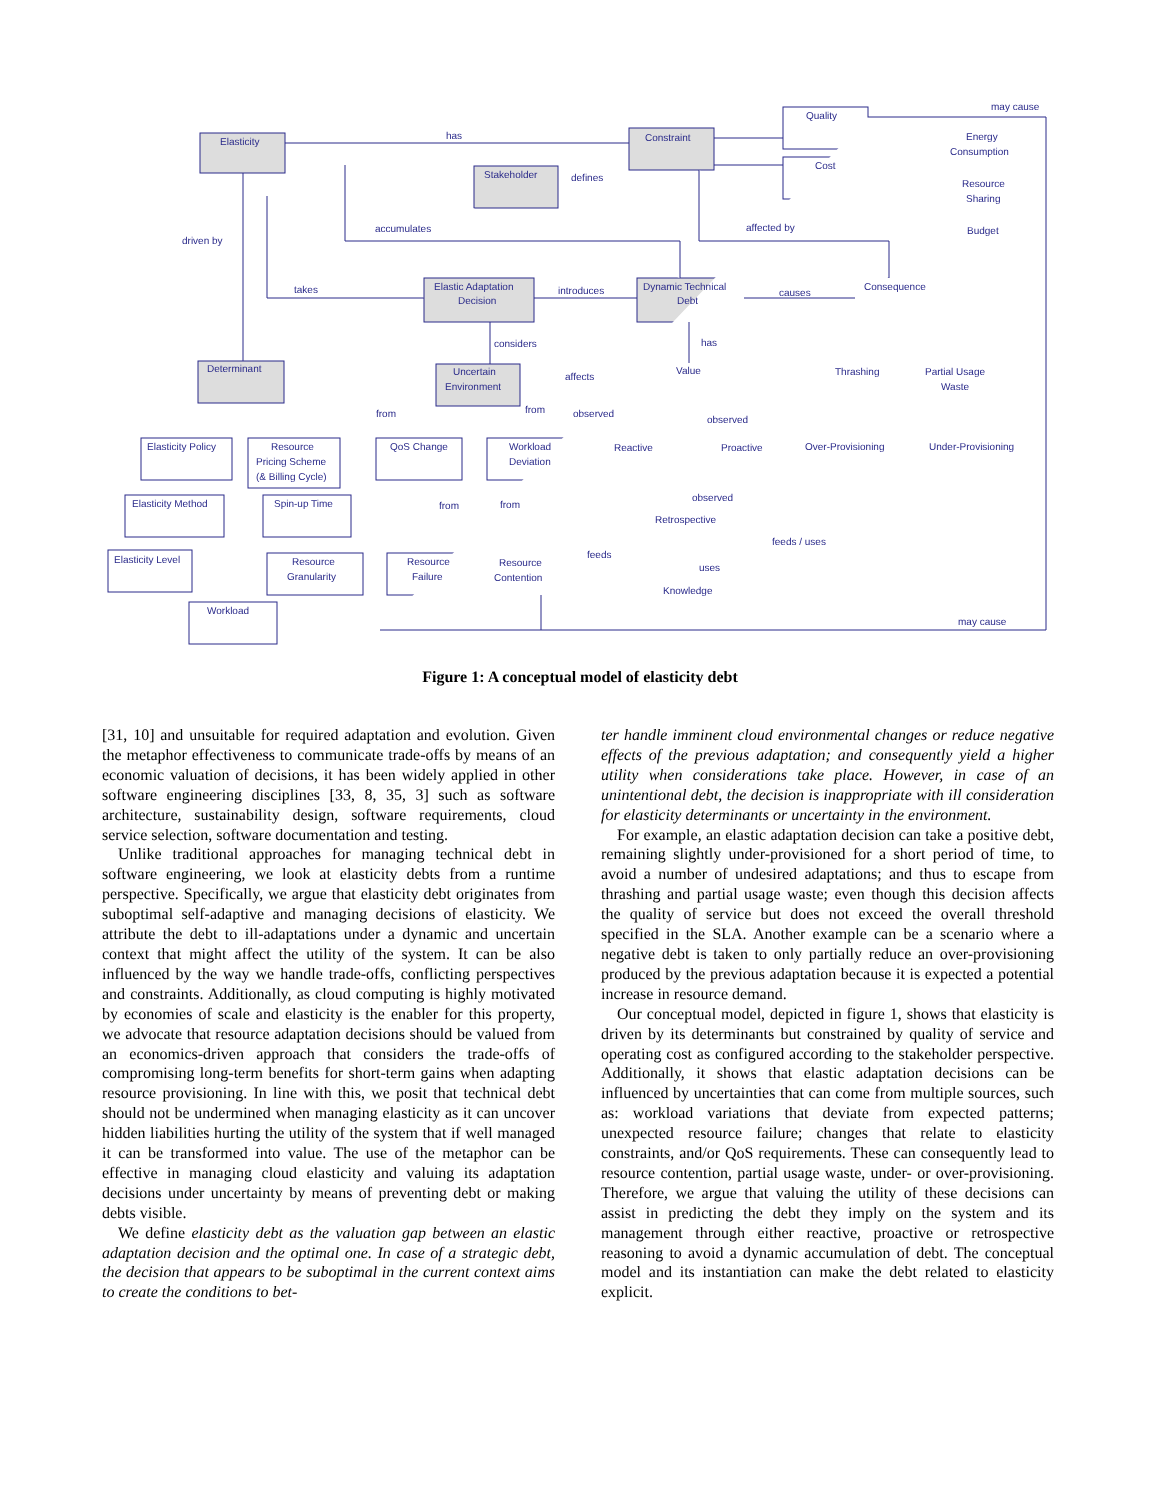Elasticity
Constraint
Stakeholder
Quality
Cost
Energy
Consumption
Resource
Sharing
Budget
Elastic Adaptation
Decision
Dynamic Technical
Debt
Consequence
Determinant
Uncertain
Environment
Value
Thrashing
Partial Usage
Waste
Elasticity Policy
Resource
Pricing Scheme
(& Billing Cycle)
QoS Change
Workload
Deviation
Reactive
Proactive
Over-Provisioning
Under-Provisioning
Elasticity Method
Spin-up Time
Elasticity Level
Resource
Granularity
Resource
Failure
Resource
Contention
Retrospective
Knowledge
Workload
has
defines
driven by
accumulates
affected by
may cause
takes
introduces
causes
considers
has
affects
from
from
observed
observed
from
from
observed
feeds
feeds / uses
uses
may cause
Figure 1: A conceptual model of elasticity debt
[31, 10] and unsuitable for required adaptation and evolution. Given the metaphor effectiveness to communicate trade-offs by means of an economic valuation of decisions, it has been widely applied in other software engineering disciplines [33, 8, 35, 3] such as software architecture, sustainability design, software requirements, cloud service selection, software documentation and testing.
Unlike traditional approaches for managing technical debt in software engineering, we look at elasticity debts from a runtime perspective. Specifically, we argue that elasticity debt originates from suboptimal self-adaptive and managing decisions of elasticity. We attribute the debt to ill-adaptations under a dynamic and uncertain context that might affect the utility of the system. It can be also influenced by the way we handle trade-offs, conflicting perspectives and constraints. Additionally, as cloud computing is highly motivated by economies of scale and elasticity is the enabler for this property, we advocate that resource adaptation decisions should be valued from an economics-driven approach that considers the trade-offs of compromising long-term benefits for short-term gains when adapting resource provisioning. In line with this, we posit that technical debt should not be undermined when managing elasticity as it can uncover hidden liabilities hurting the utility of the system that if well managed it can be transformed into value. The use of the metaphor can be effective in managing cloud elasticity and valuing its adaptation decisions under uncertainty by means of preventing debt or making debts visible.
We define elasticity debt as the valuation gap between an elastic adaptation decision and the optimal one. In case of a strategic debt, the decision that appears to be suboptimal in the current context aims to create the conditions to bet-
ter handle imminent cloud environmental changes or reduce negative effects of the previous adaptation; and consequently yield a higher utility when considerations take place. However, in case of an unintentional debt, the decision is inappropriate with ill consideration for elasticity determinants or uncertainty in the environment.
For example, an elastic adaptation decision can take a positive debt, remaining slightly under-provisioned for a short period of time, to avoid a number of undesired adaptations; and thus to escape from thrashing and partial usage waste; even though this decision affects the quality of service but does not exceed the overall threshold specified in the SLA. Another example can be a scenario where a negative debt is taken to only partially reduce an over-provisioning produced by the previous adaptation because it is expected a potential increase in resource demand.
Our conceptual model, depicted in figure 1, shows that elasticity is driven by its determinants but constrained by quality of service and operating cost as configured according to the stakeholder perspective. Additionally, it shows that elastic adaptation decisions can be influenced by uncertainties that can come from multiple sources, such as: workload variations that deviate from expected patterns; unexpected resource failure; changes that relate to elasticity constraints, and/or QoS requirements. These can consequently lead to resource contention, partial usage waste, under- or over-provisioning. Therefore, we argue that valuing the utility of these decisions can assist in predicting the debt they imply on the system and its management through either reactive, proactive or retrospective reasoning to avoid a dynamic accumulation of debt. The conceptual model and its instantiation can make the debt related to elasticity explicit.